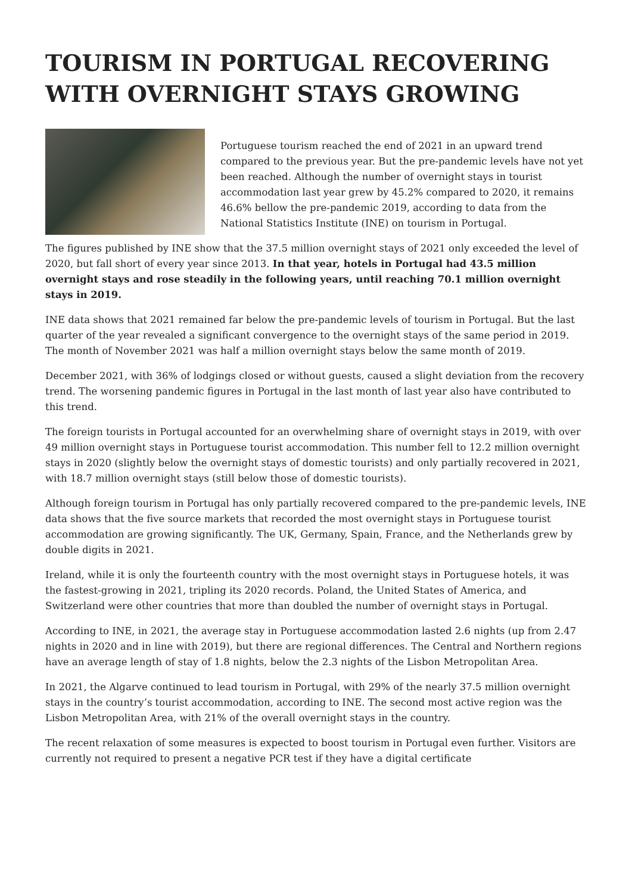TOURISM IN PORTUGAL RECOVERING WITH OVERNIGHT STAYS GROWING
Portuguese tourism reached the end of 2021 in an upward trend compared to the previous year. But the pre-pandemic levels have not yet been reached. Although the number of overnight stays in tourist accommodation last year grew by 45.2% compared to 2020, it remains 46.6% bellow the pre-pandemic 2019, according to data from the National Statistics Institute (INE) on tourism in Portugal.
The figures published by INE show that the 37.5 million overnight stays of 2021 only exceeded the level of 2020, but fall short of every year since 2013. In that year, hotels in Portugal had 43.5 million overnight stays and rose steadily in the following years, until reaching 70.1 million overnight stays in 2019.
INE data shows that 2021 remained far below the pre-pandemic levels of tourism in Portugal. But the last quarter of the year revealed a significant convergence to the overnight stays of the same period in 2019. The month of November 2021 was half a million overnight stays below the same month of 2019.
December 2021, with 36% of lodgings closed or without guests, caused a slight deviation from the recovery trend. The worsening pandemic figures in Portugal in the last month of last year also have contributed to this trend.
The foreign tourists in Portugal accounted for an overwhelming share of overnight stays in 2019, with over 49 million overnight stays in Portuguese tourist accommodation. This number fell to 12.2 million overnight stays in 2020 (slightly below the overnight stays of domestic tourists) and only partially recovered in 2021, with 18.7 million overnight stays (still below those of domestic tourists).
Although foreign tourism in Portugal has only partially recovered compared to the pre-pandemic levels, INE data shows that the five source markets that recorded the most overnight stays in Portuguese tourist accommodation are growing significantly. The UK, Germany, Spain, France, and the Netherlands grew by double digits in 2021.
Ireland, while it is only the fourteenth country with the most overnight stays in Portuguese hotels, it was the fastest-growing in 2021, tripling its 2020 records. Poland, the United States of America, and Switzerland were other countries that more than doubled the number of overnight stays in Portugal.
According to INE, in 2021, the average stay in Portuguese accommodation lasted 2.6 nights (up from 2.47 nights in 2020 and in line with 2019), but there are regional differences. The Central and Northern regions have an average length of stay of 1.8 nights, below the 2.3 nights of the Lisbon Metropolitan Area.
In 2021, the Algarve continued to lead tourism in Portugal, with 29% of the nearly 37.5 million overnight stays in the country’s tourist accommodation, according to INE. The second most active region was the Lisbon Metropolitan Area, with 21% of the overall overnight stays in the country.
The recent relaxation of some measures is expected to boost tourism in Portugal even further. Visitors are currently not required to present a negative PCR test if they have a digital certificate